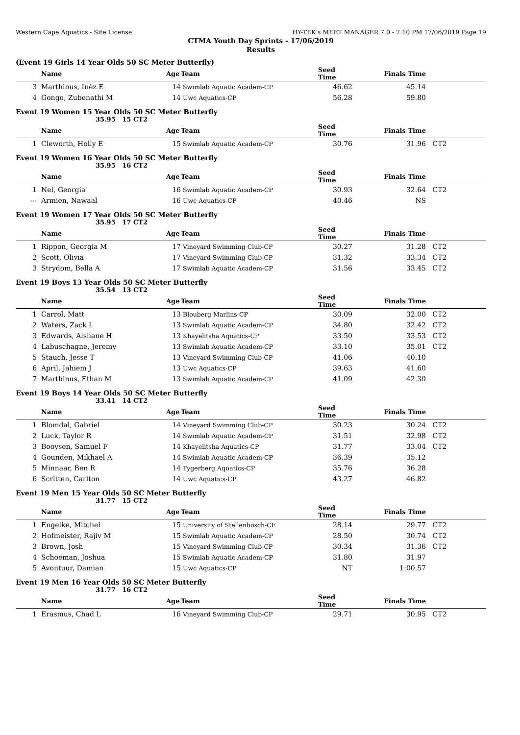Western Cape Aquatics - Site License HY-TEK's MEET MANAGER 7.0 - 7:10 PM 17/06/2019 Page 19
CTMA Youth Day Sprints - 17/06/2019
Results
(Event 19 Girls 14 Year Olds 50 SC Meter Butterfly)
| | Name | Age | Team | Seed Time | Finals Time | |
| --- | --- | --- | --- | --- | --- | --- |
| 3 | Marthinus, Inèz E | 14 | Swimlab Aquatic Academ-CP | 46.62 | 45.14 | |
| 4 | Gongo, Zubenathi M | 14 | Uwc Aquatics-CP | 56.28 | 59.80 | |
Event 19 Women 15 Year Olds 50 SC Meter Butterfly
35.95 15 CT2
| | Name | Age | Team | Seed Time | Finals Time | |
| --- | --- | --- | --- | --- | --- | --- |
| 1 | Cleworth, Holly E | 15 | Swimlab Aquatic Academ-CP | 30.76 | 31.96 | CT2 |
Event 19 Women 16 Year Olds 50 SC Meter Butterfly
35.95 16 CT2
| | Name | Age | Team | Seed Time | Finals Time | |
| --- | --- | --- | --- | --- | --- | --- |
| 1 | Nel, Georgia | 16 | Swimlab Aquatic Academ-CP | 30.93 | 32.64 | CT2 |
| --- | Armien, Nawaal | 16 | Uwc Aquatics-CP | 40.46 | NS | |
Event 19 Women 17 Year Olds 50 SC Meter Butterfly
35.95 17 CT2
| | Name | Age | Team | Seed Time | Finals Time | |
| --- | --- | --- | --- | --- | --- | --- |
| 1 | Rippon, Georgia M | 17 | Vineyard Swimming Club-CP | 30.27 | 31.28 | CT2 |
| 2 | Scott, Olivia | 17 | Vineyard Swimming Club-CP | 31.32 | 33.34 | CT2 |
| 3 | Strydom, Bella A | 17 | Swimlab Aquatic Academ-CP | 31.56 | 33.45 | CT2 |
Event 19 Boys 13 Year Olds 50 SC Meter Butterfly
35.54 13 CT2
| | Name | Age | Team | Seed Time | Finals Time | |
| --- | --- | --- | --- | --- | --- | --- |
| 1 | Carrol, Matt | 13 | Blouberg Marlins-CP | 30.09 | 32.00 | CT2 |
| 2 | Waters, Zack L | 13 | Swimlab Aquatic Academ-CP | 34.80 | 32.42 | CT2 |
| 3 | Edwards, Alshane H | 13 | Khayelitsha Aquatics-CP | 33.50 | 33.53 | CT2 |
| 4 | Labuschagne, Jeremy | 13 | Swimlab Aquatic Academ-CP | 33.10 | 35.01 | CT2 |
| 5 | Stauch, Jesse T | 13 | Vineyard Swimming Club-CP | 41.06 | 40.10 | |
| 6 | April, Jahiem J | 13 | Uwc Aquatics-CP | 39.63 | 41.60 | |
| 7 | Marthinus, Ethan M | 13 | Swimlab Aquatic Academ-CP | 41.09 | 42.30 | |
Event 19 Boys 14 Year Olds 50 SC Meter Butterfly
33.41 14 CT2
| | Name | Age | Team | Seed Time | Finals Time | |
| --- | --- | --- | --- | --- | --- | --- |
| 1 | Blomdal, Gabriel | 14 | Vineyard Swimming Club-CP | 30.23 | 30.24 | CT2 |
| 2 | Luck, Taylor R | 14 | Swimlab Aquatic Academ-CP | 31.51 | 32.98 | CT2 |
| 3 | Booysen, Samuel F | 14 | Khayelitsha Aquatics-CP | 31.77 | 33.04 | CT2 |
| 4 | Gounden, Mikhael A | 14 | Swimlab Aquatic Academ-CP | 36.39 | 35.12 | |
| 5 | Minnaar, Ben R | 14 | Tygerberg Aquatics-CP | 35.76 | 36.28 | |
| 6 | Scritten, Carlton | 14 | Uwc Aquatics-CP | 43.27 | 46.82 | |
Event 19 Men 15 Year Olds 50 SC Meter Butterfly
31.77 15 CT2
| | Name | Age | Team | Seed Time | Finals Time | |
| --- | --- | --- | --- | --- | --- | --- |
| 1 | Engelke, Mitchel | 15 | University of Stellenbosch-CE | 28.14 | 29.77 | CT2 |
| 2 | Hofmeister, Rajiv M | 15 | Swimlab Aquatic Academ-CP | 28.50 | 30.74 | CT2 |
| 3 | Brown, Josh | 15 | Vineyard Swimming Club-CP | 30.34 | 31.36 | CT2 |
| 4 | Schoeman, Joshua | 15 | Swimlab Aquatic Academ-CP | 31.80 | 31.97 | |
| 5 | Avontuur, Damian | 15 | Uwc Aquatics-CP | NT | 1:00.57 | |
Event 19 Men 16 Year Olds 50 SC Meter Butterfly
31.77 16 CT2
| | Name | Age | Team | Seed Time | Finals Time | |
| --- | --- | --- | --- | --- | --- | --- |
| 1 | Erasmus, Chad L | 16 | Vineyard Swimming Club-CP | 29.71 | 30.95 | CT2 |